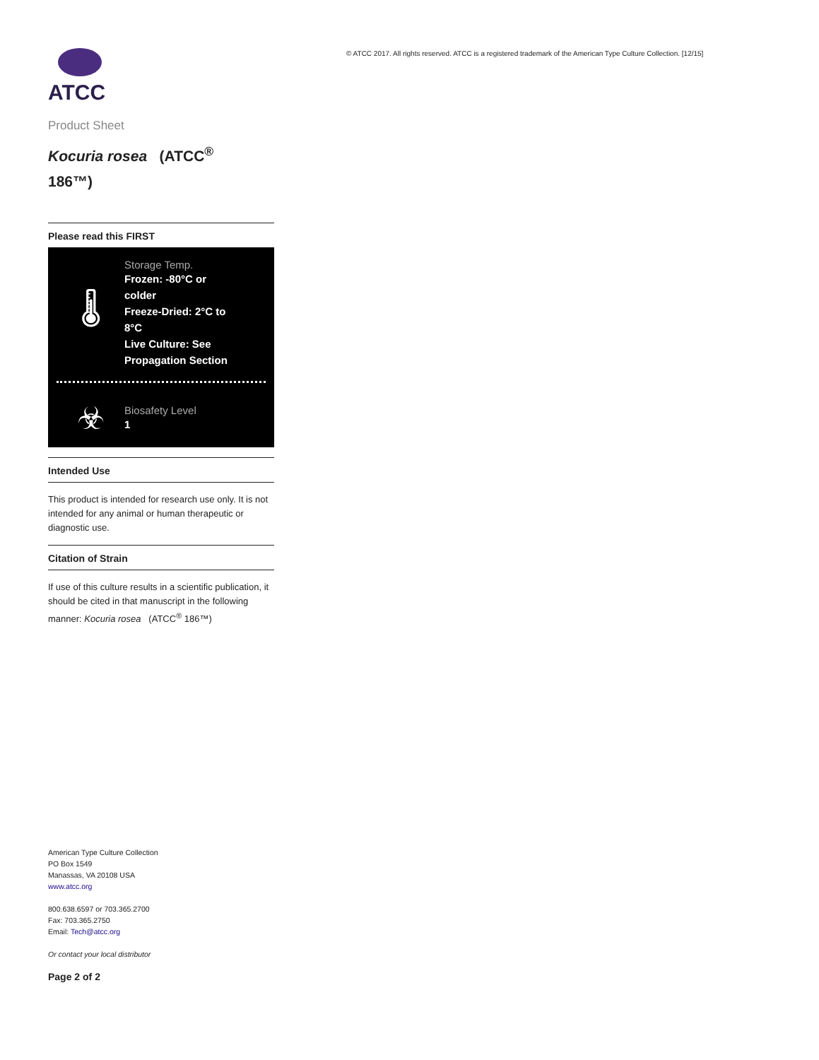ATCC
Product Sheet
Kocuria rosea (ATCC<sup>®</sup>
186™)
Please read this FIRST
🌡
Storage Temp.
Frozen: -80°C or colder
Freeze-Dried: 2°C to 8°C
Live Culture: See Propagation Section
☣
Biosafety Level
1
Intended Use
This product is intended for research use only. It is not intended for any animal or human therapeutic or diagnostic use.
Citation of Strain
If use of this culture results in a scientific publication, it should be cited in that manuscript in the following manner: Kocuria rosea (ATCC<sup>®</sup> 186™)
American Type Culture Collection
PO Box 1549
Manassas, VA 20108 USA
www.atcc.org
800.638.6597 or 703.365.2700
Fax: 703.365.2750
Email: Tech@atcc.org
Or contact your local distributor
Page 2 of 2
© ATCC 2017. All rights reserved. ATCC is a registered trademark of the American Type Culture Collection. [12/15]